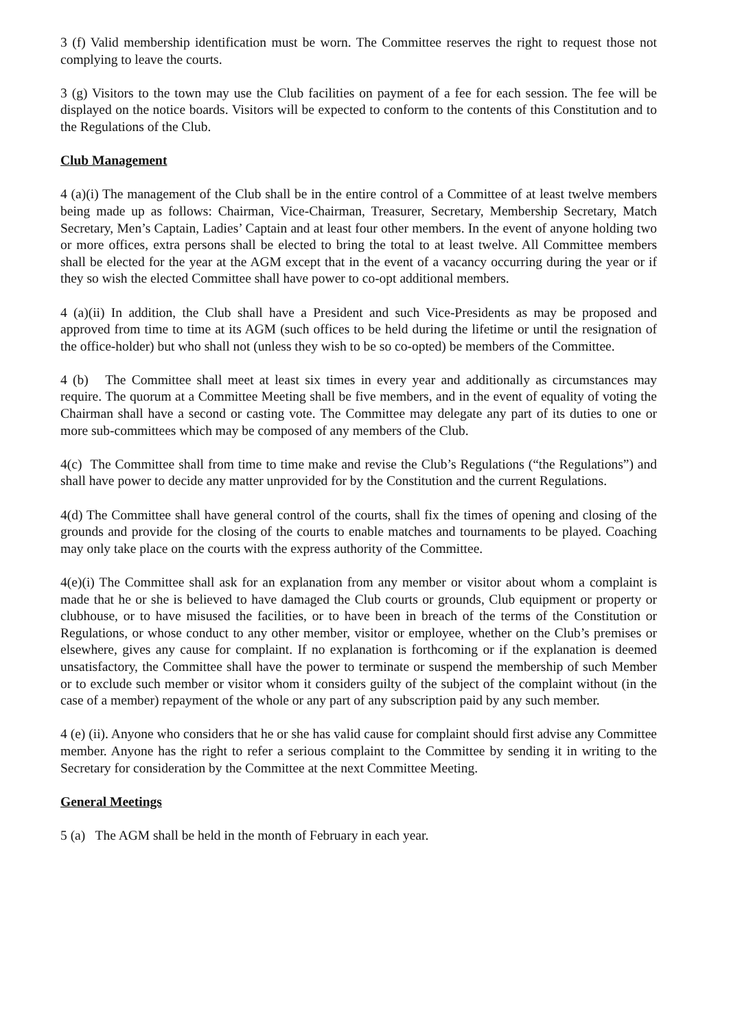3 (f) Valid membership identification must be worn. The Committee reserves the right to request those not complying to leave the courts.
3 (g) Visitors to the town may use the Club facilities on payment of a fee for each session. The fee will be displayed on the notice boards. Visitors will be expected to conform to the contents of this Constitution and to the Regulations of the Club.
Club Management
4 (a)(i) The management of the Club shall be in the entire control of a Committee of at least twelve members being made up as follows: Chairman, Vice-Chairman, Treasurer, Secretary, Membership Secretary, Match Secretary, Men’s Captain, Ladies’ Captain and at least four other members. In the event of anyone holding two or more offices, extra persons shall be elected to bring the total to at least twelve. All Committee members shall be elected for the year at the AGM except that in the event of a vacancy occurring during the year or if they so wish the elected Committee shall have power to co-opt additional members.
4 (a)(ii) In addition, the Club shall have a President and such Vice-Presidents as may be proposed and approved from time to time at its AGM (such offices to be held during the lifetime or until the resignation of the office-holder) but who shall not (unless they wish to be so co-opted) be members of the Committee.
4 (b) The Committee shall meet at least six times in every year and additionally as circumstances may require. The quorum at a Committee Meeting shall be five members, and in the event of equality of voting the Chairman shall have a second or casting vote. The Committee may delegate any part of its duties to one or more sub-committees which may be composed of any members of the Club.
4(c) The Committee shall from time to time make and revise the Club’s Regulations (“the Regulations”) and shall have power to decide any matter unprovided for by the Constitution and the current Regulations.
4(d) The Committee shall have general control of the courts, shall fix the times of opening and closing of the grounds and provide for the closing of the courts to enable matches and tournaments to be played. Coaching may only take place on the courts with the express authority of the Committee.
4(e)(i) The Committee shall ask for an explanation from any member or visitor about whom a complaint is made that he or she is believed to have damaged the Club courts or grounds, Club equipment or property or clubhouse, or to have misused the facilities, or to have been in breach of the terms of the Constitution or Regulations, or whose conduct to any other member, visitor or employee, whether on the Club’s premises or elsewhere, gives any cause for complaint. If no explanation is forthcoming or if the explanation is deemed unsatisfactory, the Committee shall have the power to terminate or suspend the membership of such Member or to exclude such member or visitor whom it considers guilty of the subject of the complaint without (in the case of a member) repayment of the whole or any part of any subscription paid by any such member.
4 (e) (ii). Anyone who considers that he or she has valid cause for complaint should first advise any Committee member. Anyone has the right to refer a serious complaint to the Committee by sending it in writing to the Secretary for consideration by the Committee at the next Committee Meeting.
General Meetings
5 (a) The AGM shall be held in the month of February in each year.